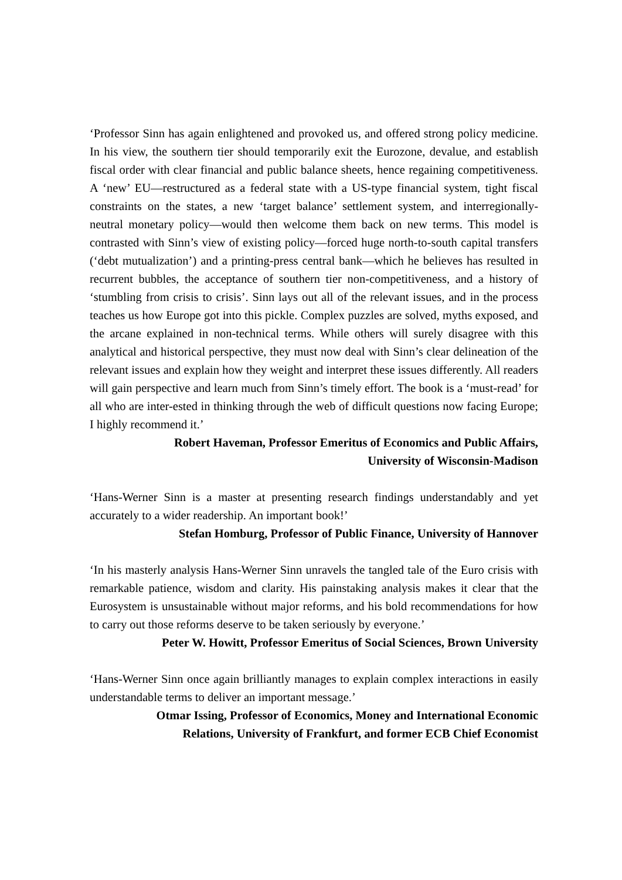‘Professor Sinn has again enlightened and provoked us, and offered strong policy medicine. In his view, the southern tier should temporarily exit the Eurozone, devalue, and establish fiscal order with clear financial and public balance sheets, hence regaining competitiveness. A ‘new’ EU—restructured as a federal state with a US-type financial system, tight fiscal constraints on the states, a new ‘target balance’ settlement system, and interregionally-neutral monetary policy—would then welcome them back on new terms. This model is contrasted with Sinn’s view of existing policy—forced huge north-to-south capital transfers (‘debt mutualization’) and a printing-press central bank—which he believes has resulted in recurrent bubbles, the acceptance of southern tier non-competitiveness, and a history of ‘stumbling from crisis to crisis’. Sinn lays out all of the relevant issues, and in the process teaches us how Europe got into this pickle. Complex puzzles are solved, myths exposed, and the arcane explained in non-technical terms. While others will surely disagree with this analytical and historical perspective, they must now deal with Sinn’s clear delineation of the relevant issues and explain how they weight and interpret these issues differently. All readers will gain perspective and learn much from Sinn’s timely effort. The book is a ‘must-read’ for all who are inter-ested in thinking through the web of difficult questions now facing Europe; I highly recommend it.’
Robert Haveman, Professor Emeritus of Economics and Public Affairs,
University of Wisconsin-Madison
‘Hans-Werner Sinn is a master at presenting research findings understandably and yet accurately to a wider readership. An important book!’
Stefan Homburg, Professor of Public Finance, University of Hannover
‘In his masterly analysis Hans-Werner Sinn unravels the tangled tale of the Euro crisis with remarkable patience, wisdom and clarity. His painstaking analysis makes it clear that the Eurosystem is unsustainable without major reforms, and his bold recommendations for how to carry out those reforms deserve to be taken seriously by everyone.’
Peter W. Howitt, Professor Emeritus of Social Sciences, Brown University
‘Hans-Werner Sinn once again brilliantly manages to explain complex interactions in easily understandable terms to deliver an important message.’
Otmar Issing, Professor of Economics, Money and International Economic
Relations, University of Frankfurt, and former ECB Chief Economist